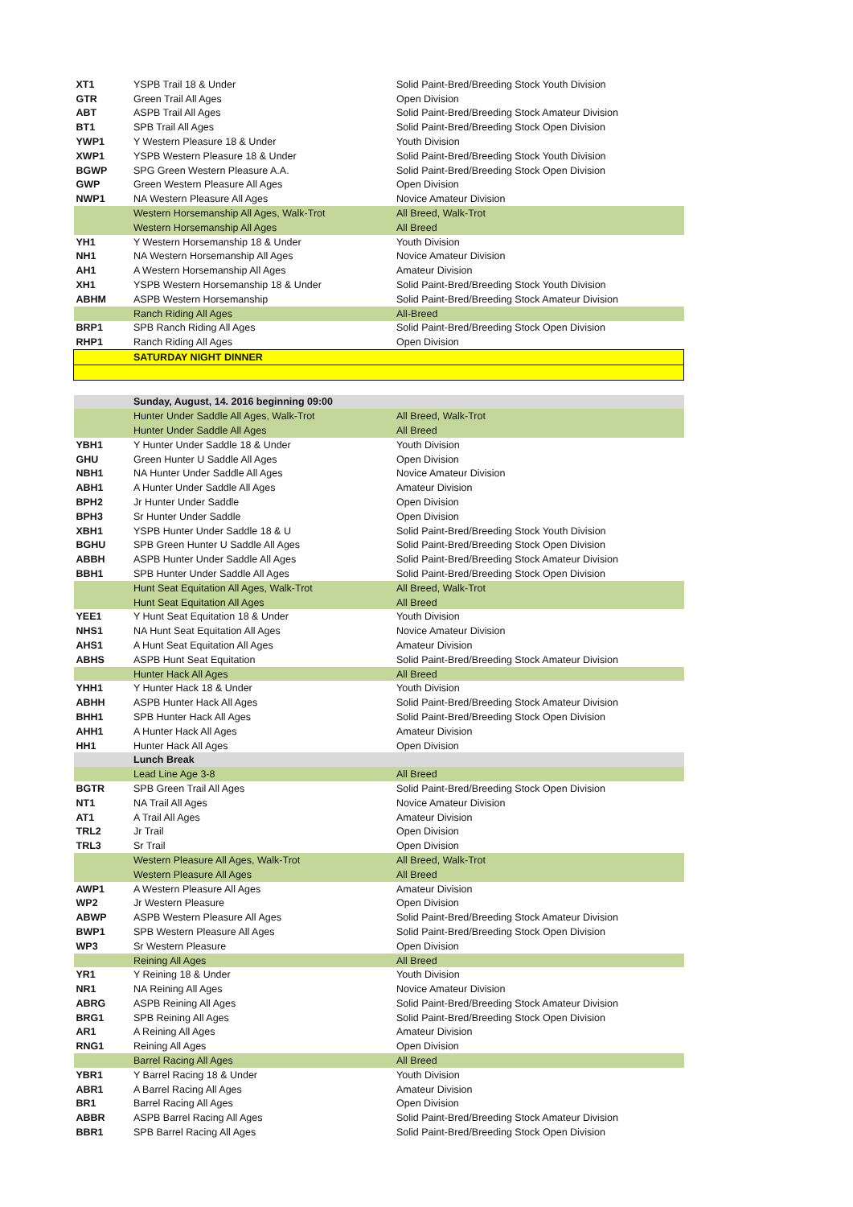| XT1 | YSPB Trail 18 & Under | Solid Paint-Bred/Breeding Stock Youth Division |
| GTR | Green Trail All Ages | Open Division |
| ABT | ASPB Trail All Ages | Solid Paint-Bred/Breeding Stock Amateur Division |
| BT1 | SPB Trail All Ages | Solid Paint-Bred/Breeding Stock Open Division |
| YWP1 | Y Western Pleasure 18 & Under | Youth Division |
| XWP1 | YSPB Western Pleasure 18 & Under | Solid Paint-Bred/Breeding Stock Youth Division |
| BGWP | SPG Green Western Pleasure A.A. | Solid Paint-Bred/Breeding Stock Open Division |
| GWP | Green Western Pleasure All Ages | Open Division |
| NWP1 | NA Western Pleasure All Ages | Novice Amateur Division |
| | Western Horsemanship All Ages, Walk-Trot | All Breed, Walk-Trot |
| | Western Horsemanship All Ages | All Breed |
| YH1 | Y Western Horsemanship 18 & Under | Youth Division |
| NH1 | NA Western Horsemanship All Ages | Novice Amateur Division |
| AH1 | A Western Horsemanship All Ages | Amateur Division |
| XH1 | YSPB Western Horsemanship 18 & Under | Solid Paint-Bred/Breeding Stock Youth Division |
| ABHM | ASPB Western Horsemanship | Solid Paint-Bred/Breeding Stock Amateur Division |
| | Ranch Riding All Ages | All-Breed |
| BRP1 | SPB Ranch Riding All Ages | Solid Paint-Bred/Breeding Stock Open Division |
| RHP1 | Ranch Riding All Ages | Open Division |
| | SATURDAY NIGHT DINNER | |
| | Sunday, August, 14. 2016 beginning 09:00 | |
| | Hunter Under Saddle All Ages, Walk-Trot | All Breed, Walk-Trot |
| | Hunter Under Saddle All Ages | All Breed |
| YBH1 | Y Hunter Under Saddle 18 & Under | Youth Division |
| GHU | Green Hunter U Saddle All Ages | Open Division |
| NBH1 | NA Hunter Under Saddle All Ages | Novice Amateur Division |
| ABH1 | A Hunter Under Saddle All Ages | Amateur Division |
| BPH2 | Jr Hunter Under Saddle | Open Division |
| BPH3 | Sr Hunter Under Saddle | Open Division |
| XBH1 | YSPB Hunter Under Saddle 18 & U | Solid Paint-Bred/Breeding Stock Youth Division |
| BGHU | SPB Green Hunter U Saddle All Ages | Solid Paint-Bred/Breeding Stock Open Division |
| ABBH | ASPB Hunter Under Saddle All Ages | Solid Paint-Bred/Breeding Stock Amateur Division |
| BBH1 | SPB Hunter Under Saddle All Ages | Solid Paint-Bred/Breeding Stock Open Division |
| | Hunt Seat Equitation All Ages, Walk-Trot | All Breed, Walk-Trot |
| | Hunt Seat Equitation All Ages | All Breed |
| YEE1 | Y Hunt Seat Equitation 18 & Under | Youth Division |
| NHS1 | NA Hunt Seat Equitation All Ages | Novice Amateur Division |
| AHS1 | A Hunt Seat Equitation All Ages | Amateur Division |
| ABHS | ASPB Hunt Seat Equitation | Solid Paint-Bred/Breeding Stock Amateur Division |
| | Hunter Hack All Ages | All Breed |
| YHH1 | Y Hunter Hack 18 & Under | Youth Division |
| ABHH | ASPB Hunter Hack All Ages | Solid Paint-Bred/Breeding Stock Amateur Division |
| BHH1 | SPB Hunter Hack All Ages | Solid Paint-Bred/Breeding Stock Open Division |
| AHH1 | A Hunter Hack All Ages | Amateur Division |
| HH1 | Hunter Hack All Ages | Open Division |
| | Lunch Break | |
| | Lead Line Age 3-8 | All Breed |
| BGTR | SPB Green Trail All Ages | Solid Paint-Bred/Breeding Stock Open Division |
| NT1 | NA Trail All Ages | Novice Amateur Division |
| AT1 | A Trail All Ages | Amateur Division |
| TRL2 | Jr Trail | Open Division |
| TRL3 | Sr Trail | Open Division |
| | Western Pleasure All Ages, Walk-Trot | All Breed, Walk-Trot |
| | Western Pleasure All Ages | All Breed |
| AWP1 | A Western Pleasure All Ages | Amateur Division |
| WP2 | Jr Western Pleasure | Open Division |
| ABWP | ASPB Western Pleasure All Ages | Solid Paint-Bred/Breeding Stock Amateur Division |
| BWP1 | SPB Western Pleasure All Ages | Solid Paint-Bred/Breeding Stock Open Division |
| WP3 | Sr Western Pleasure | Open Division |
| | Reining All Ages | All Breed |
| YR1 | Y Reining 18 & Under | Youth Division |
| NR1 | NA Reining All Ages | Novice Amateur Division |
| ABRG | ASPB Reining All Ages | Solid Paint-Bred/Breeding Stock Amateur Division |
| BRG1 | SPB Reining All Ages | Solid Paint-Bred/Breeding Stock Open Division |
| AR1 | A Reining All Ages | Amateur Division |
| RNG1 | Reining All Ages | Open Division |
| | Barrel Racing All Ages | All Breed |
| YBR1 | Y Barrel Racing 18 & Under | Youth Division |
| ABR1 | A Barrel Racing All Ages | Amateur Division |
| BR1 | Barrel Racing All Ages | Open Division |
| ABBR | ASPB Barrel Racing All Ages | Solid Paint-Bred/Breeding Stock Amateur Division |
| BBR1 | SPB Barrel Racing All Ages | Solid Paint-Bred/Breeding Stock Open Division |